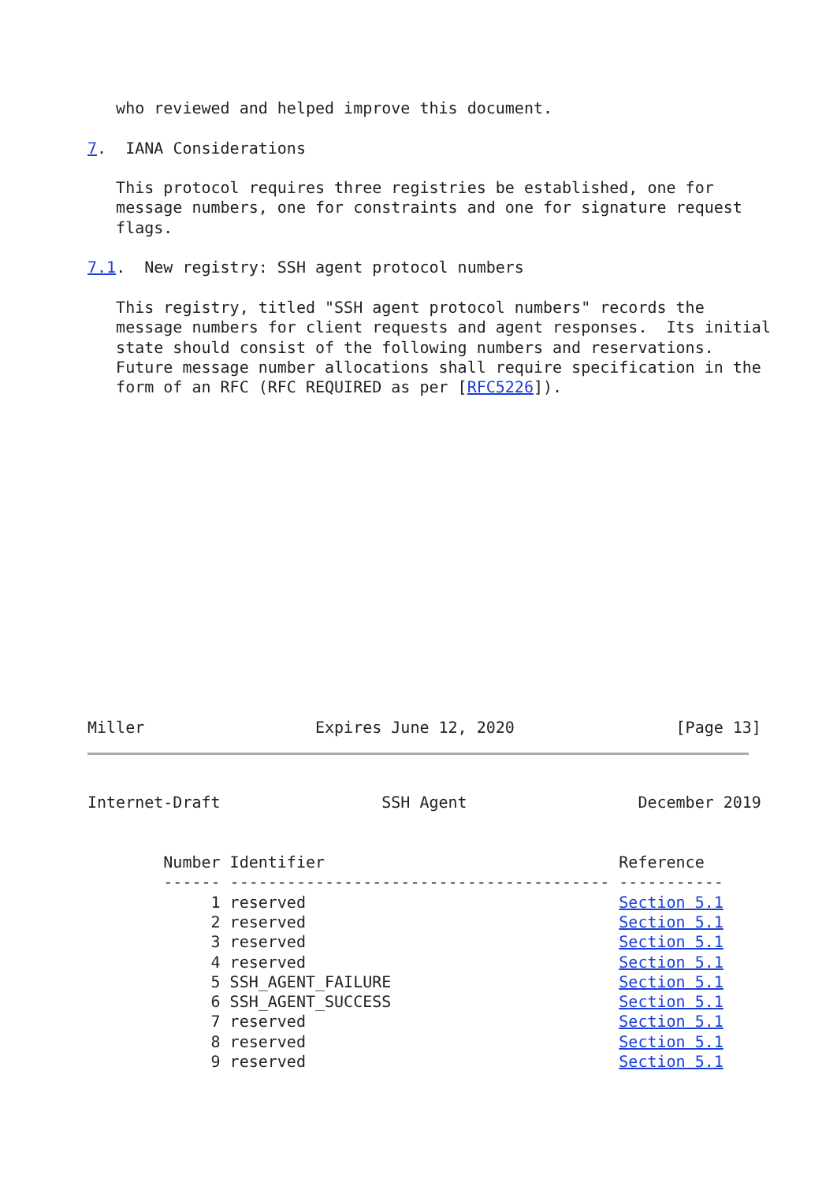who reviewed and helped improve this document.

7.  IANA Considerations

   This protocol requires three registries be established, one for
   message numbers, one for constraints and one for signature request
   flags.

7.1.  New registry: SSH agent protocol numbers

   This registry, titled "SSH agent protocol numbers" records the
   message numbers for client requests and agent responses.  Its initial
   state should consist of the following numbers and reservations.
   Future message number allocations shall require specification in the
   form of an RFC (RFC REQUIRED as per [RFC5226]).
Miller                  Expires June 12, 2020                 [Page 13]
Internet-Draft                 SSH Agent                  December 2019
        Number Identifier                               Reference
        ------ ---------------------------------------- -----------
             1 reserved                                 Section 5.1
             2 reserved                                 Section 5.1
             3 reserved                                 Section 5.1
             4 reserved                                 Section 5.1
             5 SSH_AGENT_FAILURE                        Section 5.1
             6 SSH_AGENT_SUCCESS                        Section 5.1
             7 reserved                                 Section 5.1
             8 reserved                                 Section 5.1
             9 reserved                                 Section 5.1